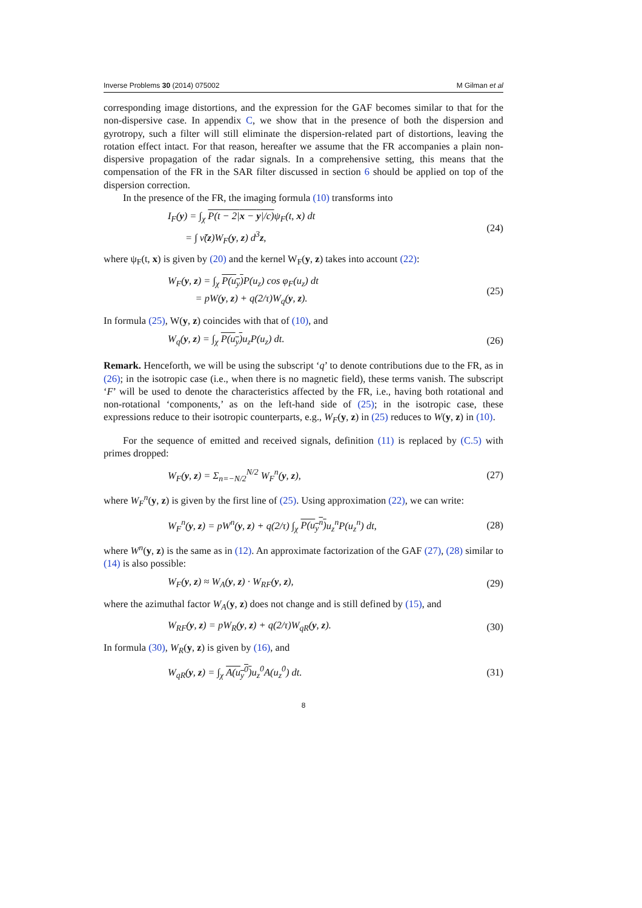Inverse Problems 30 (2014) 075002 M Gilman et al
corresponding image distortions, and the expression for the GAF becomes similar to that for the non-dispersive case. In appendix C, we show that in the presence of both the dispersion and gyrotropy, such a filter will still eliminate the dispersion-related part of distortions, leaving the rotation effect intact. For that reason, hereafter we assume that the FR accompanies a plain non-dispersive propagation of the radar signals. In a comprehensive setting, this means that the compensation of the FR in the SAR filter discussed in section 6 should be applied on top of the dispersion correction.
In the presence of the FR, the imaging formula (10) transforms into
I<sub>F</sub>(y) = ∫<sub>χ</sub> P(t − 2|x − y|/c) ψ<sub>F</sub>(t, x) dt
= ∫ ν̃(z)W<sub>F</sub>(y, z) d<sup>3</sup>z, (24)
where ψ<sub>F</sub>(t, x) is given by (20) and the kernel W<sub>F</sub>(y, z) takes into account (22):
W<sub>F</sub>(y, z) = ∫<sub>χ</sub> P(u<sub>y</sub>) P(u<sub>z</sub>) cos φ<sub>F</sub>(u<sub>z</sub>) dt
= pW(y, z) + q(2/τ)W<sub>q</sub>(y, z). (25)
In formula (25), W(y, z) coincides with that of (10), and
W<sub>q</sub>(y, z) = ∫<sub>χ</sub> P(u<sub>y</sub>) u<sub>z</sub>P(u<sub>z</sub>) dt. (26)
Remark. Henceforth, we will be using the subscript ‘q’ to denote contributions due to the FR, as in (26); in the isotropic case (i.e., when there is no magnetic field), these terms vanish. The subscript ‘F’ will be used to denote the characteristics affected by the FR, i.e., having both rotational and non-rotational ‘components,’ as on the left-hand side of (25); in the isotropic case, these expressions reduce to their isotropic counterparts, e.g., W<sub>F</sub>(y, z) in (25) reduces to W(y, z) in (10).
For the sequence of emitted and received signals, definition (11) is replaced by (C.5) with primes dropped:
W<sub>F</sub>(y, z) = Σ<sub>n=−N/2</sub><sup>N/2</sup> W<sub>F</sub><sup>n</sup>(y, z), (27)
where W<sub>F</sub><sup>n</sup>(y, z) is given by the first line of (25). Using approximation (22), we can write:
W<sub>F</sub><sup>n</sup>(y, z) = pW<sup>n</sup>(y, z) + q(2/τ) ∫<sub>χ</sub> P(u<sub>y</sub><sup>n</sup>) u<sub>z</sub><sup>n</sup>P(u<sub>z</sub><sup>n</sup>) dt, (28)
where W<sup>n</sup>(y, z) is the same as in (12). An approximate factorization of the GAF (27), (28) similar to (14) is also possible:
W<sub>F</sub>(y, z) ≈ W<sub>A</sub>(y, z) · W<sub>RF</sub>(y, z), (29)
where the azimuthal factor W<sub>A</sub>(y, z) does not change and is still defined by (15), and
W<sub>RF</sub>(y, z) = pW<sub>R</sub>(y, z) + q(2/τ)W<sub>qR</sub>(y, z). (30)
In formula (30), W<sub>R</sub>(y, z) is given by (16), and
W<sub>qR</sub>(y, z) = ∫<sub>χ</sub> A(u<sub>y</sub><sup>0</sup>) u<sub>z</sub><sup>0</sup>A(u<sub>z</sub><sup>0</sup>) dt. (31)
8